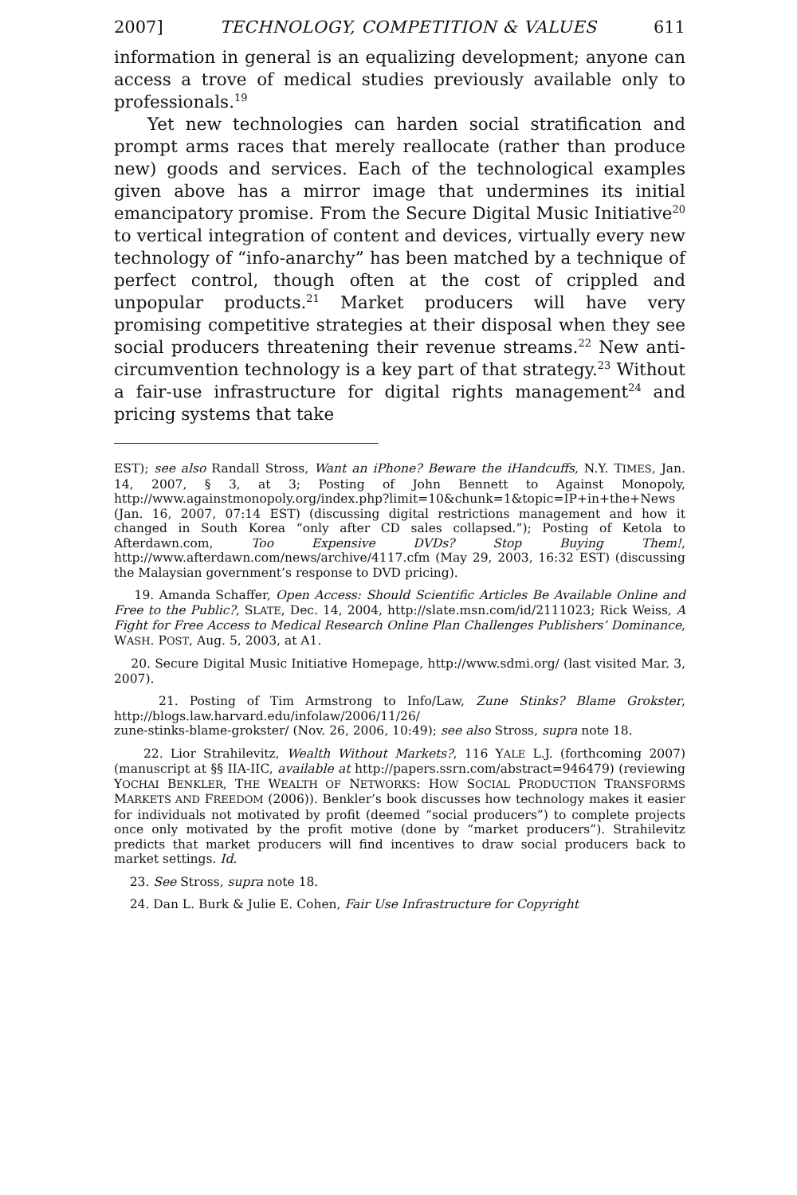2007] TECHNOLOGY, COMPETITION & VALUES 611
information in general is an equalizing development; anyone can access a trove of medical studies previously available only to professionals.<sup>19</sup>
Yet new technologies can harden social stratification and prompt arms races that merely reallocate (rather than produce new) goods and services. Each of the technological examples given above has a mirror image that undermines its initial emancipatory promise. From the Secure Digital Music Initiative<sup>20</sup> to vertical integration of content and devices, virtually every new technology of “info-anarchy” has been matched by a technique of perfect control, though often at the cost of crippled and unpopular products.<sup>21</sup> Market producers will have very promising competitive strategies at their disposal when they see social producers threatening their revenue streams.<sup>22</sup> New anti-circumvention technology is a key part of that strategy.<sup>23</sup> Without a fair-use infrastructure for digital rights management<sup>24</sup> and pricing systems that take
EST); see also Randall Stross, Want an iPhone? Beware the iHandcuffs, N.Y. TIMES, Jan. 14, 2007, § 3, at 3; Posting of John Bennett to Against Monopoly, http://www.againstmonopoly.org/index.php?limit=10&chunk=1&topic=IP+in+the+News (Jan. 16, 2007, 07:14 EST) (discussing digital restrictions management and how it changed in South Korea “only after CD sales collapsed.”); Posting of Ketola to Afterdawn.com, Too Expensive DVDs? Stop Buying Them!, http://www.afterdawn.com/news/archive/4117.cfm (May 29, 2003, 16:32 EST) (discussing the Malaysian government’s response to DVD pricing).
19. Amanda Schaffer, Open Access: Should Scientific Articles Be Available Online and Free to the Public?, SLATE, Dec. 14, 2004, http://slate.msn.com/id/2111023; Rick Weiss, A Fight for Free Access to Medical Research Online Plan Challenges Publishers’ Dominance, WASH. POST, Aug. 5, 2003, at A1.
20. Secure Digital Music Initiative Homepage, http://www.sdmi.org/ (last visited Mar. 3, 2007).
21. Posting of Tim Armstrong to Info/Law, Zune Stinks? Blame Grokster, http://blogs.law.harvard.edu/infolaw/2006/11/26/
zune-stinks-blame-grokster/ (Nov. 26, 2006, 10:49); see also Stross, supra note 18.
22. Lior Strahilevitz, Wealth Without Markets?, 116 YALE L.J. (forthcoming 2007) (manuscript at §§ IIA-IIC, available at http://papers.ssrn.com/abstract=946479) (reviewing YOCHAI BENKLER, THE WEALTH OF NETWORKS: HOW SOCIAL PRODUCTION TRANSFORMS MARKETS AND FREEDOM (2006)). Benkler’s book discusses how technology makes it easier for individuals not motivated by profit (deemed “social producers”) to complete projects once only motivated by the profit motive (done by “market producers”). Strahilevitz predicts that market producers will find incentives to draw social producers back to market settings. Id.
23. See Stross, supra note 18.
24. Dan L. Burk & Julie E. Cohen, Fair Use Infrastructure for Copyright